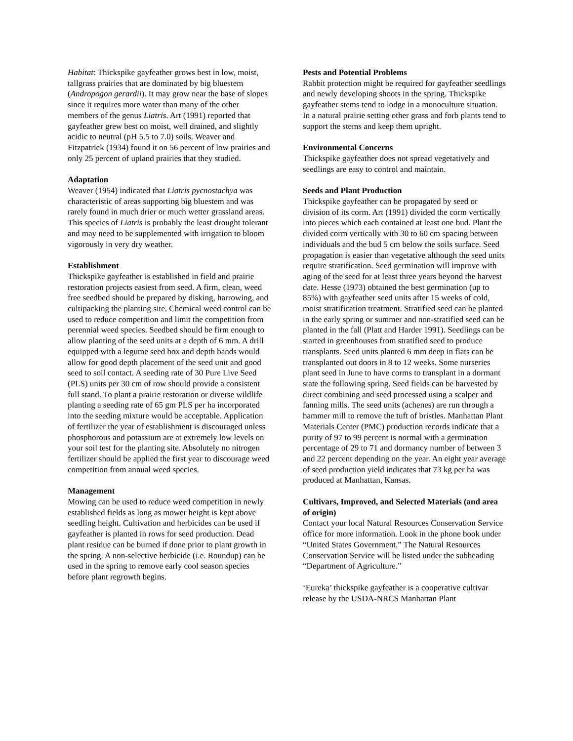Habitat: Thickspike gayfeather grows best in low, moist, tallgrass prairies that are dominated by big bluestem (Andropogon gerardii). It may grow near the base of slopes since it requires more water than many of the other members of the genus Liatris. Art (1991) reported that gayfeather grew best on moist, well drained, and slightly acidic to neutral (pH 5.5 to 7.0) soils. Weaver and Fitzpatrick (1934) found it on 56 percent of low prairies and only 25 percent of upland prairies that they studied.
Adaptation
Weaver (1954) indicated that Liatris pycnostachya was characteristic of areas supporting big bluestem and was rarely found in much drier or much wetter grassland areas. This species of Liatris is probably the least drought tolerant and may need to be supplemented with irrigation to bloom vigorously in very dry weather.
Establishment
Thickspike gayfeather is established in field and prairie restoration projects easiest from seed. A firm, clean, weed free seedbed should be prepared by disking, harrowing, and cultipacking the planting site. Chemical weed control can be used to reduce competition and limit the competition from perennial weed species. Seedbed should be firm enough to allow planting of the seed units at a depth of 6 mm. A drill equipped with a legume seed box and depth bands would allow for good depth placement of the seed unit and good seed to soil contact. A seeding rate of 30 Pure Live Seed (PLS) units per 30 cm of row should provide a consistent full stand. To plant a prairie restoration or diverse wildlife planting a seeding rate of 65 gm PLS per ha incorporated into the seeding mixture would be acceptable. Application of fertilizer the year of establishment is discouraged unless phosphorous and potassium are at extremely low levels on your soil test for the planting site. Absolutely no nitrogen fertilizer should be applied the first year to discourage weed competition from annual weed species.
Management
Mowing can be used to reduce weed competition in newly established fields as long as mower height is kept above seedling height. Cultivation and herbicides can be used if gayfeather is planted in rows for seed production. Dead plant residue can be burned if done prior to plant growth in the spring. A non-selective herbicide (i.e. Roundup) can be used in the spring to remove early cool season species before plant regrowth begins.
Pests and Potential Problems
Rabbit protection might be required for gayfeather seedlings and newly developing shoots in the spring. Thickspike gayfeather stems tend to lodge in a monoculture situation. In a natural prairie setting other grass and forb plants tend to support the stems and keep them upright.
Environmental Concerns
Thickspike gayfeather does not spread vegetatively and seedlings are easy to control and maintain.
Seeds and Plant Production
Thickspike gayfeather can be propagated by seed or division of its corm. Art (1991) divided the corm vertically into pieces which each contained at least one bud. Plant the divided corm vertically with 30 to 60 cm spacing between individuals and the bud 5 cm below the soils surface. Seed propagation is easier than vegetative although the seed units require stratification. Seed germination will improve with aging of the seed for at least three years beyond the harvest date. Hesse (1973) obtained the best germination (up to 85%) with gayfeather seed units after 15 weeks of cold, moist stratification treatment. Stratified seed can be planted in the early spring or summer and non-stratified seed can be planted in the fall (Platt and Harder 1991). Seedlings can be started in greenhouses from stratified seed to produce transplants. Seed units planted 6 mm deep in flats can be transplanted out doors in 8 to 12 weeks. Some nurseries plant seed in June to have corms to transplant in a dormant state the following spring. Seed fields can be harvested by direct combining and seed processed using a scalper and fanning mills. The seed units (achenes) are run through a hammer mill to remove the tuft of bristles. Manhattan Plant Materials Center (PMC) production records indicate that a purity of 97 to 99 percent is normal with a germination percentage of 29 to 71 and dormancy number of between 3 and 22 percent depending on the year. An eight year average of seed production yield indicates that 73 kg per ha was produced at Manhattan, Kansas.
Cultivars, Improved, and Selected Materials (and area of origin)
Contact your local Natural Resources Conservation Service office for more information. Look in the phone book under “United States Government.” The Natural Resources Conservation Service will be listed under the subheading “Department of Agriculture.”
‘Eureka’ thickspike gayfeather is a cooperative cultivar release by the USDA-NRCS Manhattan Plant